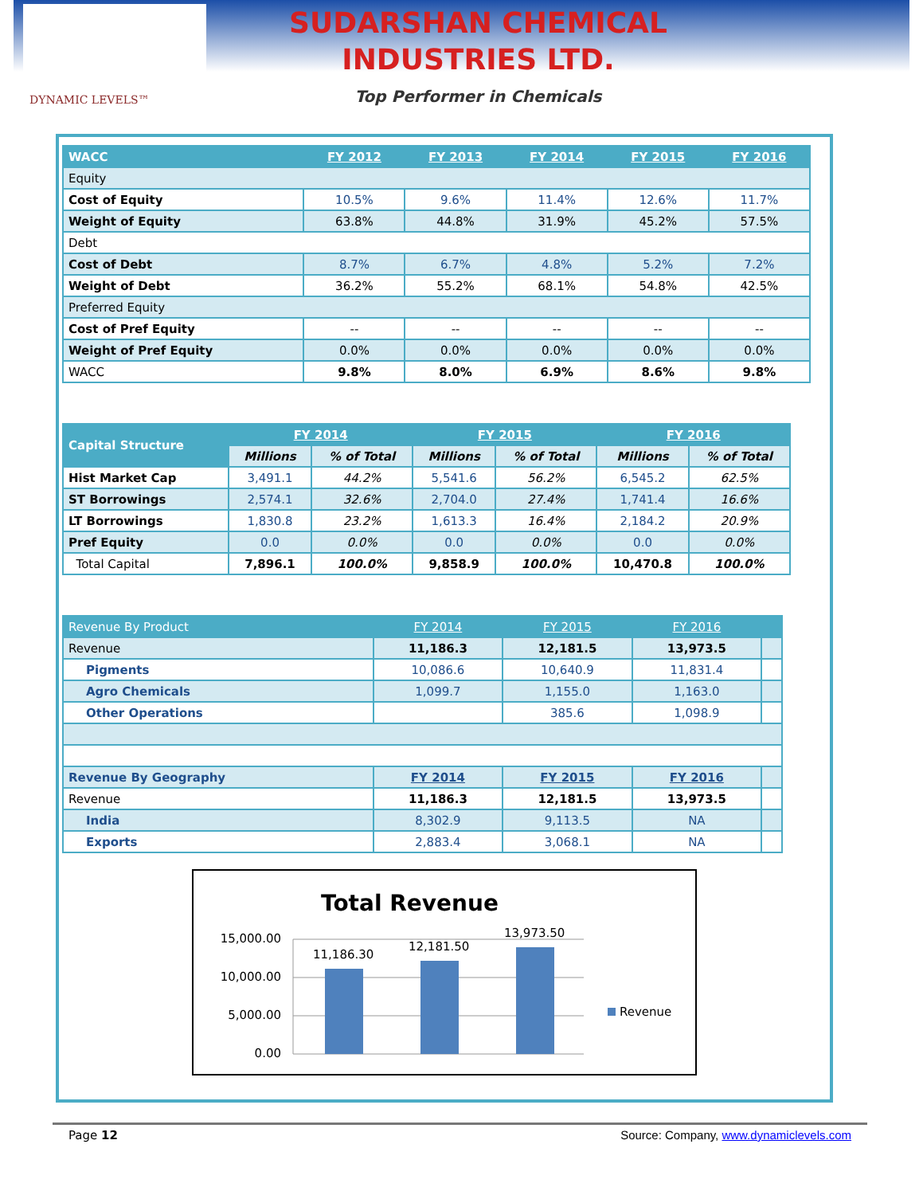DYNAMIC LEVELS™
SUDARSHAN CHEMICAL
INDUSTRIES LTD.
Top Performer in Chemicals
| WACC | FY 2012 | FY 2013 | FY 2014 | FY 2015 | FY 2016 |
| --- | --- | --- | --- | --- | --- |
| Equity | | | | | |
| Cost of Equity | 10.5% | 9.6% | 11.4% | 12.6% | 11.7% |
| Weight of Equity | 63.8% | 44.8% | 31.9% | 45.2% | 57.5% |
| Debt | | | | | |
| Cost of Debt | 8.7% | 6.7% | 4.8% | 5.2% | 7.2% |
| Weight of Debt | 36.2% | 55.2% | 68.1% | 54.8% | 42.5% |
| Preferred Equity | | | | | |
| Cost of Pref Equity | -- | -- | -- | -- | -- |
| Weight of Pref Equity | 0.0% | 0.0% | 0.0% | 0.0% | 0.0% |
| WACC | 9.8% | 8.0% | 6.9% | 8.6% | 9.8% |
| Capital Structure | FY 2014 | | FY 2015 | | FY 2016 | |
| --- | --- | --- | --- | --- | --- | --- |
| | Millions | % of Total | Millions | % of Total | Millions | % of Total |
| Hist Market Cap | 3,491.1 | 44.2% | 5,541.6 | 56.2% | 6,545.2 | 62.5% |
| ST Borrowings | 2,574.1 | 32.6% | 2,704.0 | 27.4% | 1,741.4 | 16.6% |
| LT Borrowings | 1,830.8 | 23.2% | 1,613.3 | 16.4% | 2,184.2 | 20.9% |
| Pref Equity | 0.0 | 0.0% | 0.0 | 0.0% | 0.0 | 0.0% |
| Total Capital | 7,896.1 | 100.0% | 9,858.9 | 100.0% | 10,470.8 | 100.0% |
| Revenue By Product | FY 2014 | FY 2015 | FY 2016 | |
| --- | --- | --- | --- | --- |
| Revenue | 11,186.3 | 12,181.5 | 13,973.5 | |
| Pigments | 10,086.6 | 10,640.9 | 11,831.4 | |
| Agro Chemicals | 1,099.7 | 1,155.0 | 1,163.0 | |
| Other Operations | | 385.6 | 1,098.9 | |
| Revenue By Geography | FY 2014 | FY 2015 | FY 2016 | |
| Revenue | 11,186.3 | 12,181.5 | 13,973.5 | |
| India | 8,302.9 | 9,113.5 | NA | |
| Exports | 2,883.4 | 3,068.1 | NA | |
Total Revenue
15,000.00
10,000.00
5,000.00
0.00
11,186.30
12,181.50
13,973.50
Revenue
Page 12 Source: Company, www.dynamiclevels.com